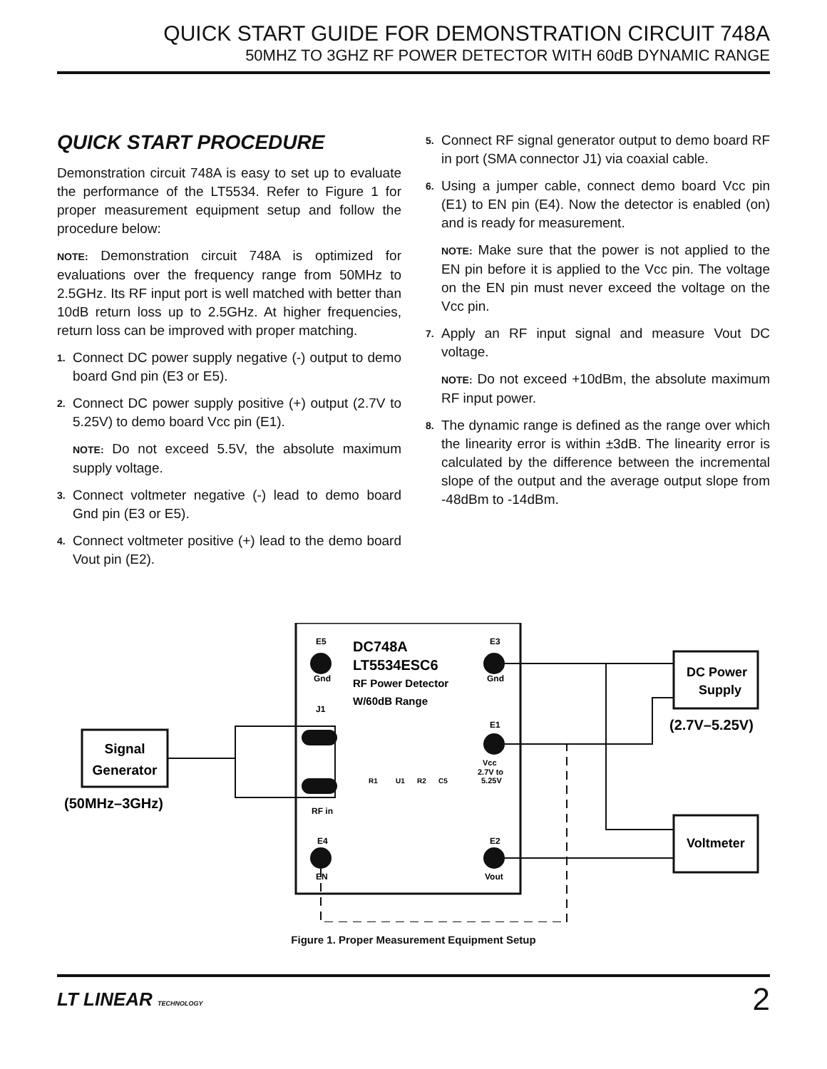QUICK START GUIDE FOR DEMONSTRATION CIRCUIT 748A
50MHZ TO 3GHZ RF POWER DETECTOR WITH 60dB DYNAMIC RANGE
QUICK START PROCEDURE
Demonstration circuit 748A is easy to set up to evaluate the performance of the LT5534. Refer to Figure 1 for proper measurement equipment setup and follow the procedure below:
NOTE: Demonstration circuit 748A is optimized for evaluations over the frequency range from 50MHz to 2.5GHz. Its RF input port is well matched with better than 10dB return loss up to 2.5GHz. At higher frequencies, return loss can be improved with proper matching.
1. Connect DC power supply negative (-) output to demo board Gnd pin (E3 or E5).
2. Connect DC power supply positive (+) output (2.7V to 5.25V) to demo board Vcc pin (E1).
NOTE: Do not exceed 5.5V, the absolute maximum supply voltage.
3. Connect voltmeter negative (-) lead to demo board Gnd pin (E3 or E5).
4. Connect voltmeter positive (+) lead to the demo board Vout pin (E2).
5. Connect RF signal generator output to demo board RF in port (SMA connector J1) via coaxial cable.
6. Using a jumper cable, connect demo board Vcc pin (E1) to EN pin (E4). Now the detector is enabled (on) and is ready for measurement.
NOTE: Make sure that the power is not applied to the EN pin before it is applied to the Vcc pin. The voltage on the EN pin must never exceed the voltage on the Vcc pin.
7. Apply an RF input signal and measure Vout DC voltage.
NOTE: Do not exceed +10dBm, the absolute maximum RF input power.
8. The dynamic range is defined as the range over which the linearity error is within ±3dB. The linearity error is calculated by the difference between the incremental slope of the output and the average output slope from -48dBm to -14dBm.
Signal
Generator
(50MHz–3GHz)
E5
Gnd
J1
RF in
E4
EN
E3
Gnd
E1
Vcc
2.7V to
5.25V
E2
Vout
DC748A
LT5534ESC6
RF Power Detector
W/60dB Range
R1
U1
R2
C5
DC Power
Supply
(2.7V–5.25V)
Voltmeter
Figure 1. Proper Measurement Equipment Setup
LT LINEAR TECHNOLOGY 2